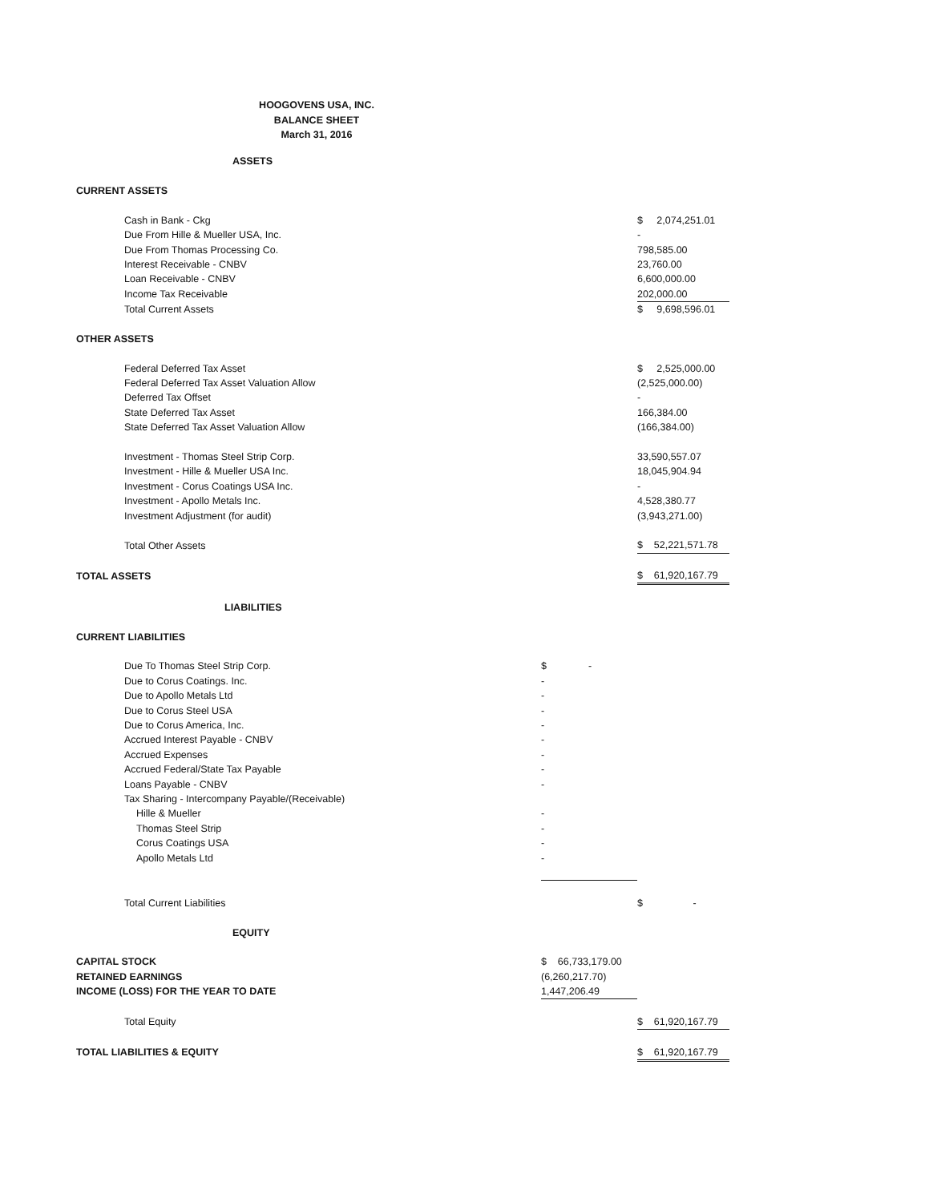HOOGOVENS USA, INC.
BALANCE SHEET
March 31, 2016
| | ASSETS | | |
| CURRENT ASSETS | | | |
| | Cash in Bank - Ckg | | $ 2,074,251.01 |
| | Due From Hille & Mueller USA, Inc. | | - |
| | Due From Thomas Processing Co. | | 798,585.00 |
| | Interest Receivable - CNBV | | 23,760.00 |
| | Loan Receivable - CNBV | | 6,600,000.00 |
| | Income Tax Receivable | | 202,000.00 |
| | Total Current Assets | | $ 9,698,596.01 |
| OTHER ASSETS | | | |
| | Federal Deferred Tax Asset | | $ 2,525,000.00 |
| | Federal Deferred Tax Asset Valuation Allow | | (2,525,000.00) |
| | Deferred Tax Offset | | - |
| | State Deferred Tax Asset | | 166,384.00 |
| | State Deferred Tax Asset Valuation Allow | | (166,384.00) |
| | Investment - Thomas Steel Strip Corp. | | 33,590,557.07 |
| | Investment - Hille & Mueller USA Inc. | | 18,045,904.94 |
| | Investment - Corus Coatings USA Inc. | | - |
| | Investment - Apollo Metals Inc. | | 4,528,380.77 |
| | Investment Adjustment (for audit) | | (3,943,271.00) |
| | Total Other Assets | | $ 52,221,571.78 |
| TOTAL ASSETS | | | $ 61,920,167.79 |
| | LIABILITIES | | |
| CURRENT LIABILITIES | | | |
| | Due To Thomas Steel Strip Corp. | $ - | |
| | Due to Corus Coatings. Inc. | - | |
| | Due to Apollo Metals Ltd | - | |
| | Due to Corus Steel USA | - | |
| | Due to Corus America, Inc. | - | |
| | Accrued Interest Payable - CNBV | - | |
| | Accrued Expenses | - | |
| | Accrued Federal/State Tax Payable | - | |
| | Loans Payable - CNBV | - | |
| | Tax Sharing - Intercompany Payable/(Receivable) | | |
| | Hille & Mueller | - | |
| | Thomas Steel Strip | - | |
| | Corus Coatings USA | - | |
| | Apollo Metals Ltd | - | |
| | Total Current Liabilities | | $ - |
| | EQUITY | | |
| CAPITAL STOCK | | $ 66,733,179.00 | |
| RETAINED EARNINGS | | (6,260,217.70) | |
| INCOME (LOSS) FOR THE YEAR TO DATE | | 1,447,206.49 | |
| | Total Equity | | $ 61,920,167.79 |
| TOTAL LIABILITIES & EQUITY | | | $ 61,920,167.79 |